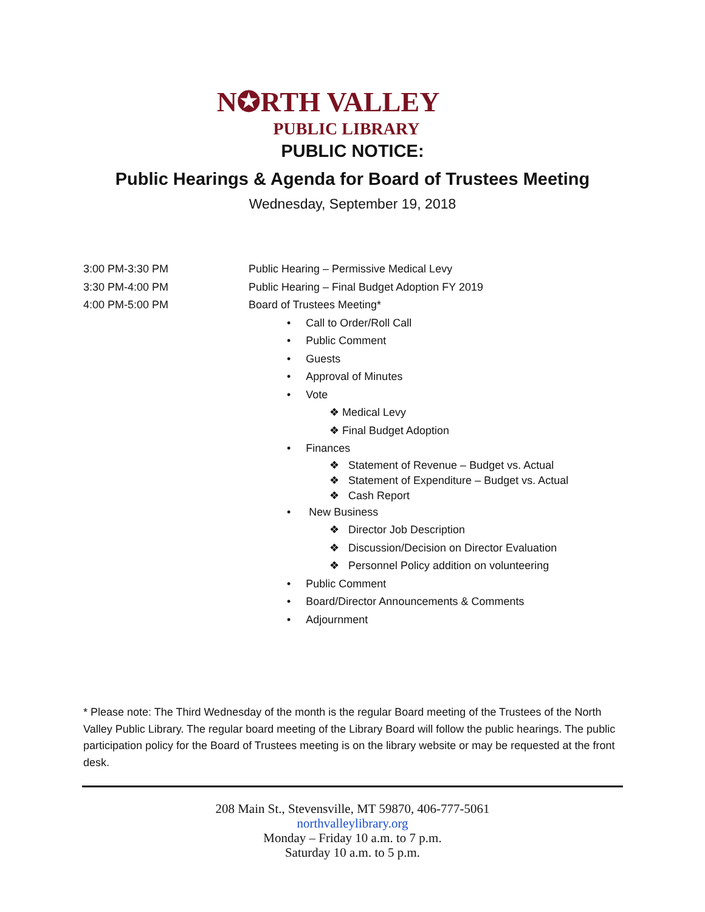N✪RTH VALLEY
PUBLIC LIBRARY
PUBLIC NOTICE:
Public Hearings & Agenda for Board of Trustees Meeting
Wednesday, September 19, 2018
3:00 PM-3:30 PM Public Hearing – Permissive Medical Levy
3:30 PM-4:00 PM Public Hearing – Final Budget Adoption FY 2019
4:00 PM-5:00 PM Board of Trustees Meeting*
• Call to Order/Roll Call
• Public Comment
• Guests
• Approval of Minutes
• Vote
❖ Medical Levy
❖ Final Budget Adoption
• Finances
❖ Statement of Revenue – Budget vs. Actual
❖ Statement of Expenditure – Budget vs. Actual
❖ Cash Report
• New Business
❖ Director Job Description
❖ Discussion/Decision on Director Evaluation
❖ Personnel Policy addition on volunteering
• Public Comment
• Board/Director Announcements & Comments
• Adjournment
* Please note: The Third Wednesday of the month is the regular Board meeting of the Trustees of the North Valley Public Library. The regular board meeting of the Library Board will follow the public hearings. The public participation policy for the Board of Trustees meeting is on the library website or may be requested at the front desk.
208 Main St., Stevensville, MT 59870, 406-777-5061
northvalleylibrary.org
Monday – Friday 10 a.m. to 7 p.m.
Saturday 10 a.m. to 5 p.m.